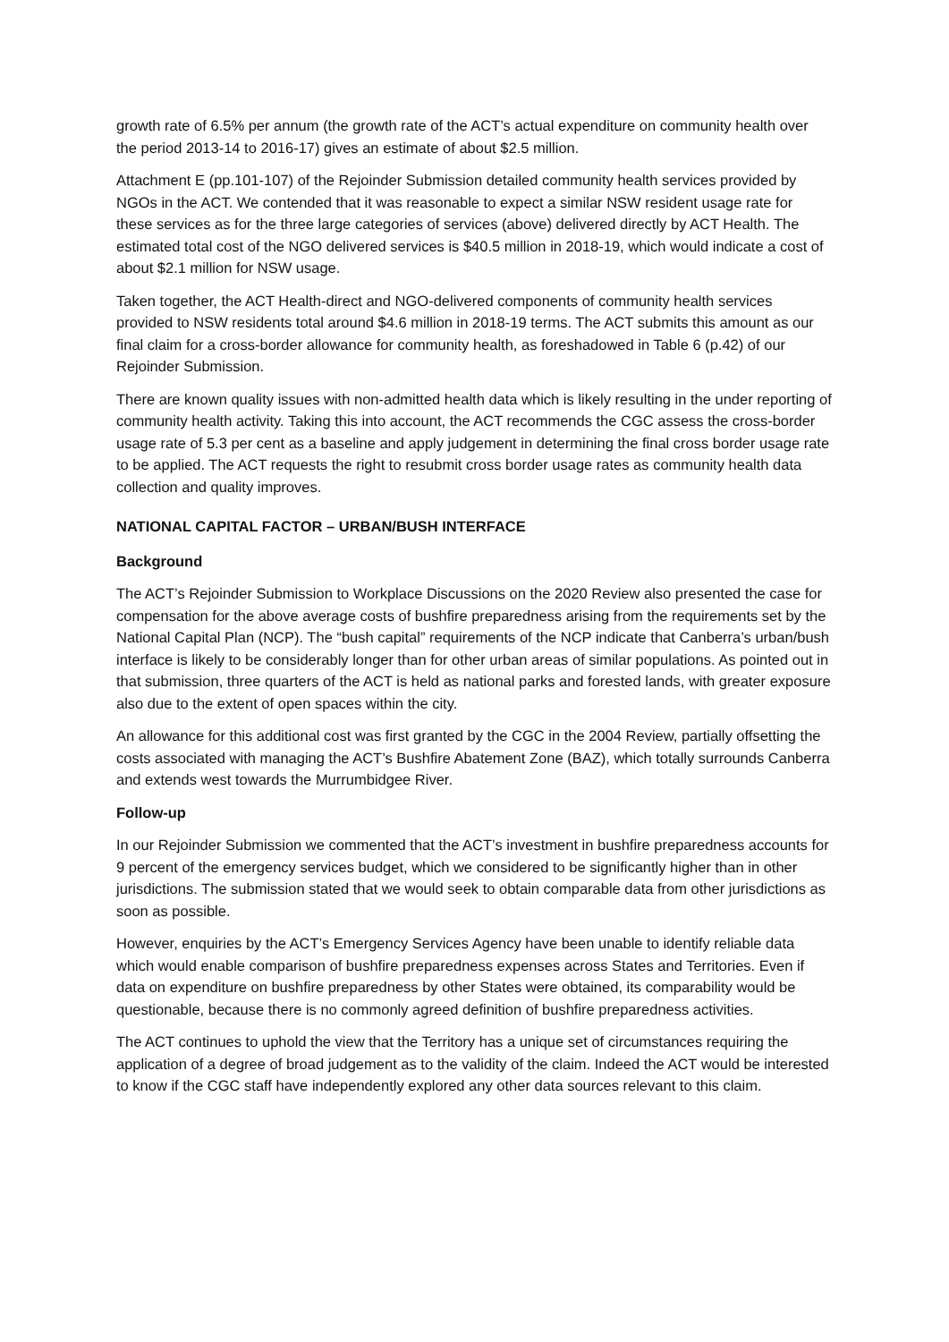growth rate of 6.5% per annum (the growth rate of the ACT’s actual expenditure on community health over the period 2013-14 to 2016-17) gives an estimate of about $2.5 million.
Attachment E (pp.101-107) of the Rejoinder Submission detailed community health services provided by NGOs in the ACT. We contended that it was reasonable to expect a similar NSW resident usage rate for these services as for the three large categories of services (above) delivered directly by ACT Health. The estimated total cost of the NGO delivered services is $40.5 million in 2018-19, which would indicate a cost of about $2.1 million for NSW usage.
Taken together, the ACT Health-direct and NGO-delivered components of community health services provided to NSW residents total around $4.6 million in 2018-19 terms. The ACT submits this amount as our final claim for a cross-border allowance for community health, as foreshadowed in Table 6 (p.42) of our Rejoinder Submission.
There are known quality issues with non-admitted health data which is likely resulting in the under reporting of community health activity. Taking this into account, the ACT recommends the CGC assess the cross-border usage rate of 5.3 per cent as a baseline and apply judgement in determining the final cross border usage rate to be applied. The ACT requests the right to resubmit cross border usage rates as community health data collection and quality improves.
NATIONAL CAPITAL FACTOR – URBAN/BUSH INTERFACE
Background
The ACT’s Rejoinder Submission to Workplace Discussions on the 2020 Review also presented the case for compensation for the above average costs of bushfire preparedness arising from the requirements set by the National Capital Plan (NCP). The “bush capital” requirements of the NCP indicate that Canberra’s urban/bush interface is likely to be considerably longer than for other urban areas of similar populations. As pointed out in that submission, three quarters of the ACT is held as national parks and forested lands, with greater exposure also due to the extent of open spaces within the city.
An allowance for this additional cost was first granted by the CGC in the 2004 Review, partially offsetting the costs associated with managing the ACT’s Bushfire Abatement Zone (BAZ), which totally surrounds Canberra and extends west towards the Murrumbidgee River.
Follow-up
In our Rejoinder Submission we commented that the ACT’s investment in bushfire preparedness accounts for 9 percent of the emergency services budget, which we considered to be significantly higher than in other jurisdictions. The submission stated that we would seek to obtain comparable data from other jurisdictions as soon as possible.
However, enquiries by the ACT’s Emergency Services Agency have been unable to identify reliable data which would enable comparison of bushfire preparedness expenses across States and Territories. Even if data on expenditure on bushfire preparedness by other States were obtained, its comparability would be questionable, because there is no commonly agreed definition of bushfire preparedness activities.
The ACT continues to uphold the view that the Territory has a unique set of circumstances requiring the application of a degree of broad judgement as to the validity of the claim. Indeed the ACT would be interested to know if the CGC staff have independently explored any other data sources relevant to this claim.